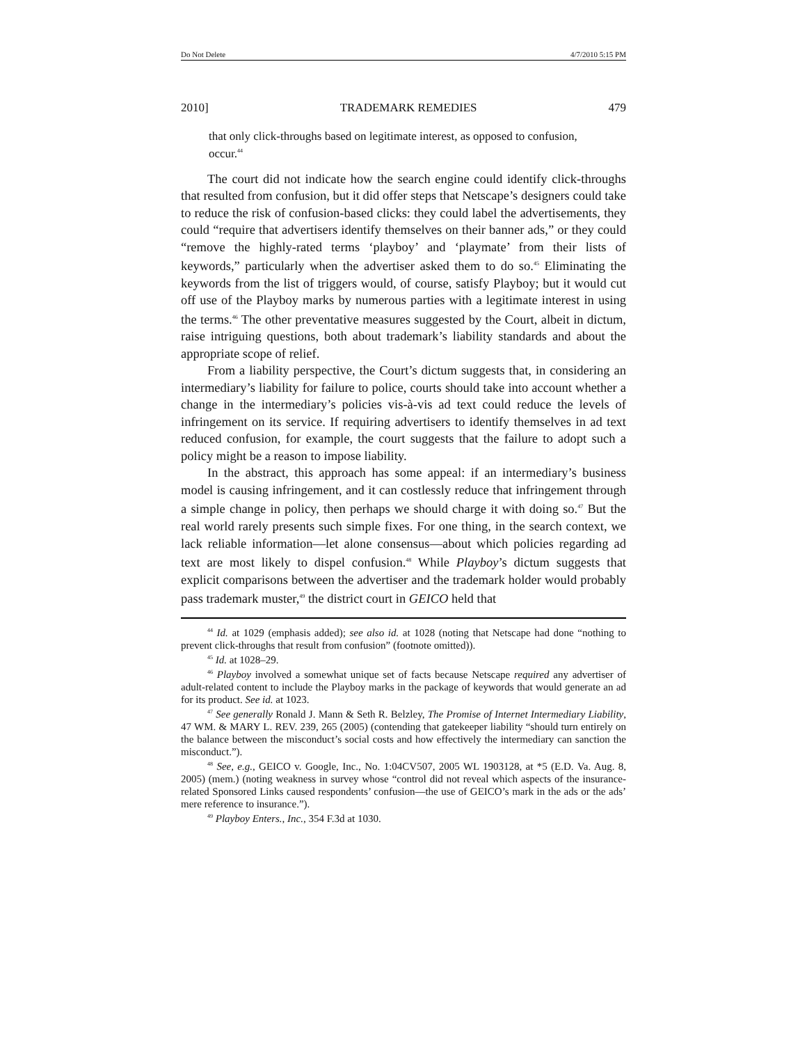Do Not Delete 4/7/2010 5:15 PM
2010] TRADEMARK REMEDIES 479
that only click-throughs based on legitimate interest, as opposed to confusion, occur.<sup>44</sup>
The court did not indicate how the search engine could identify click-throughs that resulted from confusion, but it did offer steps that Netscape’s designers could take to reduce the risk of confusion-based clicks: they could label the advertisements, they could “require that advertisers identify themselves on their banner ads,” or they could “remove the highly-rated terms ‘playboy’ and ‘playmate’ from their lists of keywords,” particularly when the advertiser asked them to do so.<sup>45</sup> Eliminating the keywords from the list of triggers would, of course, satisfy Playboy; but it would cut off use of the Playboy marks by numerous parties with a legitimate interest in using the terms.<sup>46</sup> The other preventative measures suggested by the Court, albeit in dictum, raise intriguing questions, both about trademark’s liability standards and about the appropriate scope of relief.
From a liability perspective, the Court’s dictum suggests that, in considering an intermediary’s liability for failure to police, courts should take into account whether a change in the intermediary’s policies vis-à-vis ad text could reduce the levels of infringement on its service. If requiring advertisers to identify themselves in ad text reduced confusion, for example, the court suggests that the failure to adopt such a policy might be a reason to impose liability.
In the abstract, this approach has some appeal: if an intermediary’s business model is causing infringement, and it can costlessly reduce that infringement through a simple change in policy, then perhaps we should charge it with doing so.<sup>47</sup> But the real world rarely presents such simple fixes. For one thing, in the search context, we lack reliable information—let alone consensus—about which policies regarding ad text are most likely to dispel confusion.<sup>48</sup> While Playboy’s dictum suggests that explicit comparisons between the advertiser and the trademark holder would probably pass trademark muster,<sup>49</sup> the district court in GEICO held that
<sup>44</sup> Id. at 1029 (emphasis added); see also id. at 1028 (noting that Netscape had done “nothing to prevent click-throughs that result from confusion” (footnote omitted)).
<sup>45</sup> Id. at 1028–29.
<sup>46</sup> Playboy involved a somewhat unique set of facts because Netscape required any advertiser of adult-related content to include the Playboy marks in the package of keywords that would generate an ad for its product. See id. at 1023.
<sup>47</sup> See generally Ronald J. Mann & Seth R. Belzley, The Promise of Internet Intermediary Liability, 47 WM. & MARY L. REV. 239, 265 (2005) (contending that gatekeeper liability “should turn entirely on the balance between the misconduct’s social costs and how effectively the intermediary can sanction the misconduct.”).
<sup>48</sup> See, e.g., GEICO v. Google, Inc., No. 1:04CV507, 2005 WL 1903128, at *5 (E.D. Va. Aug. 8, 2005) (mem.) (noting weakness in survey whose “control did not reveal which aspects of the insurance-related Sponsored Links caused respondents’ confusion—the use of GEICO’s mark in the ads or the ads’ mere reference to insurance.”).
<sup>49</sup> Playboy Enters., Inc., 354 F.3d at 1030.